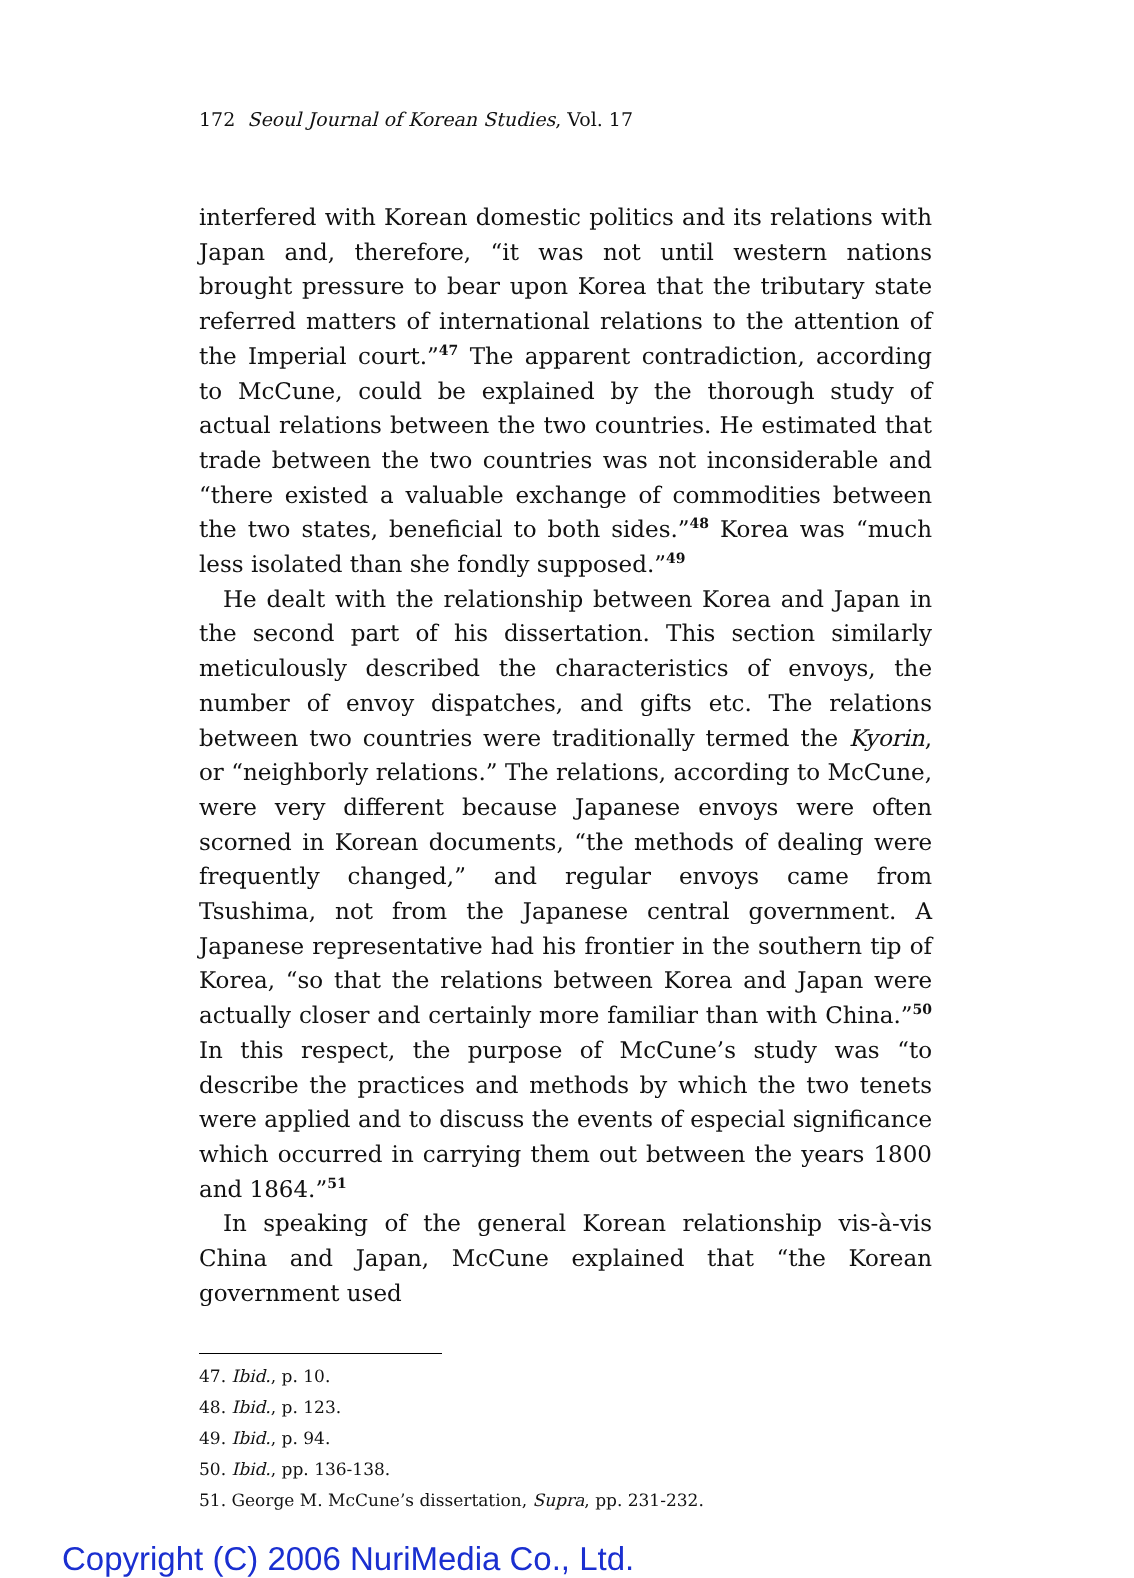172 Seoul Journal of Korean Studies, Vol. 17
interfered with Korean domestic politics and its relations with Japan and, therefore, “it was not until western nations brought pressure to bear upon Korea that the tributary state referred matters of international relations to the attention of the Imperial court.”<sup>47</sup> The apparent contradiction, according to McCune, could be explained by the thorough study of actual relations between the two countries. He estimated that trade between the two countries was not inconsiderable and “there existed a valuable exchange of commodities between the two states, beneficial to both sides.”<sup>48</sup> Korea was “much less isolated than she fondly supposed.”<sup>49</sup>
He dealt with the relationship between Korea and Japan in the second part of his dissertation. This section similarly meticulously described the characteristics of envoys, the number of envoy dispatches, and gifts etc. The relations between two countries were traditionally termed the Kyorin, or “neighborly relations.” The relations, according to McCune, were very different because Japanese envoys were often scorned in Korean documents, “the methods of dealing were frequently changed,” and regular envoys came from Tsushima, not from the Japanese central government. A Japanese representative had his frontier in the southern tip of Korea, “so that the relations between Korea and Japan were actually closer and certainly more familiar than with China.”<sup>50</sup> In this respect, the purpose of McCune’s study was “to describe the practices and methods by which the two tenets were applied and to discuss the events of especial significance which occurred in carrying them out between the years 1800 and 1864.”<sup>51</sup>
In speaking of the general Korean relationship vis-à-vis China and Japan, McCune explained that “the Korean government used
47. Ibid., p. 10.
48. Ibid., p. 123.
49. Ibid., p. 94.
50. Ibid., pp. 136-138.
51. George M. McCune’s dissertation, Supra, pp. 231-232.
Copyright (C) 2006 NuriMedia Co., Ltd.